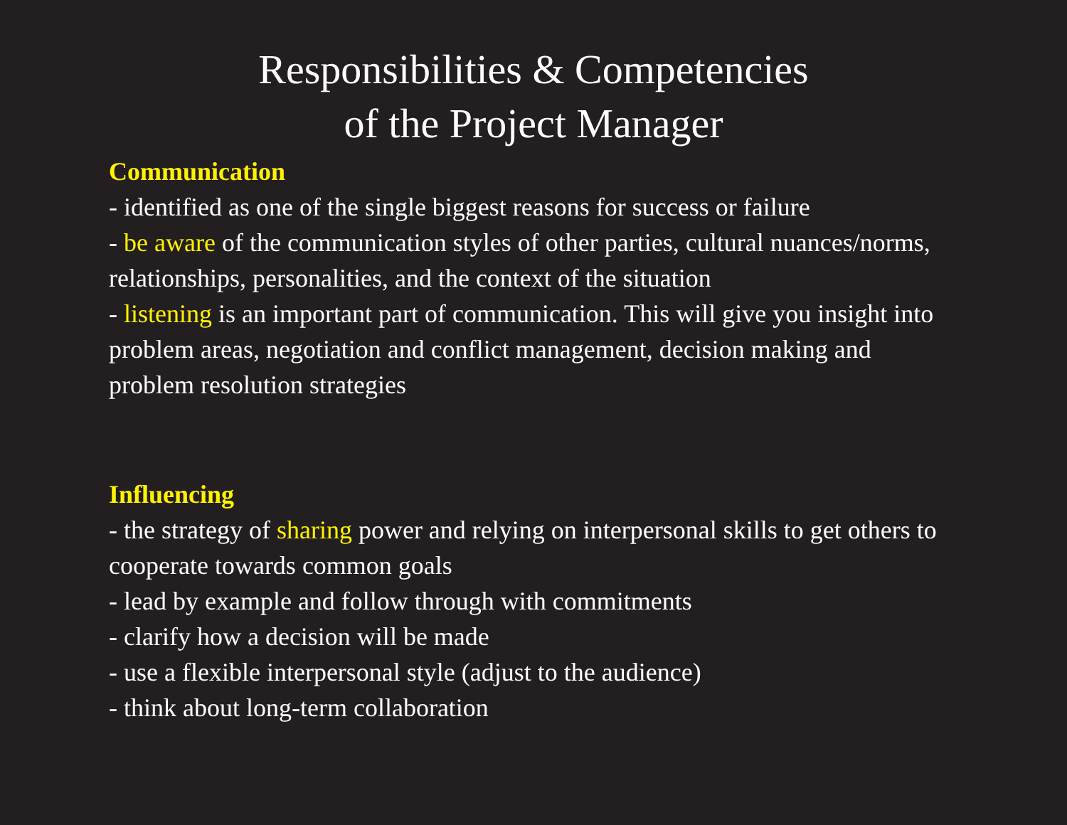Responsibilities & Competencies
of the Project Manager
Communication
- identified as one of the single biggest reasons for success or failure
- be aware of the communication styles of other parties, cultural nuances/norms, relationships, personalities, and the context of the situation
- listening is an important part of communication. This will give you insight into problem areas, negotiation and conflict management, decision making and problem resolution strategies
Influencing
- the strategy of sharing power and relying on interpersonal skills to get others to cooperate towards common goals
- lead by example and follow through with commitments
- clarify how a decision will be made
- use a flexible interpersonal style (adjust to the audience)
- think about long-term collaboration